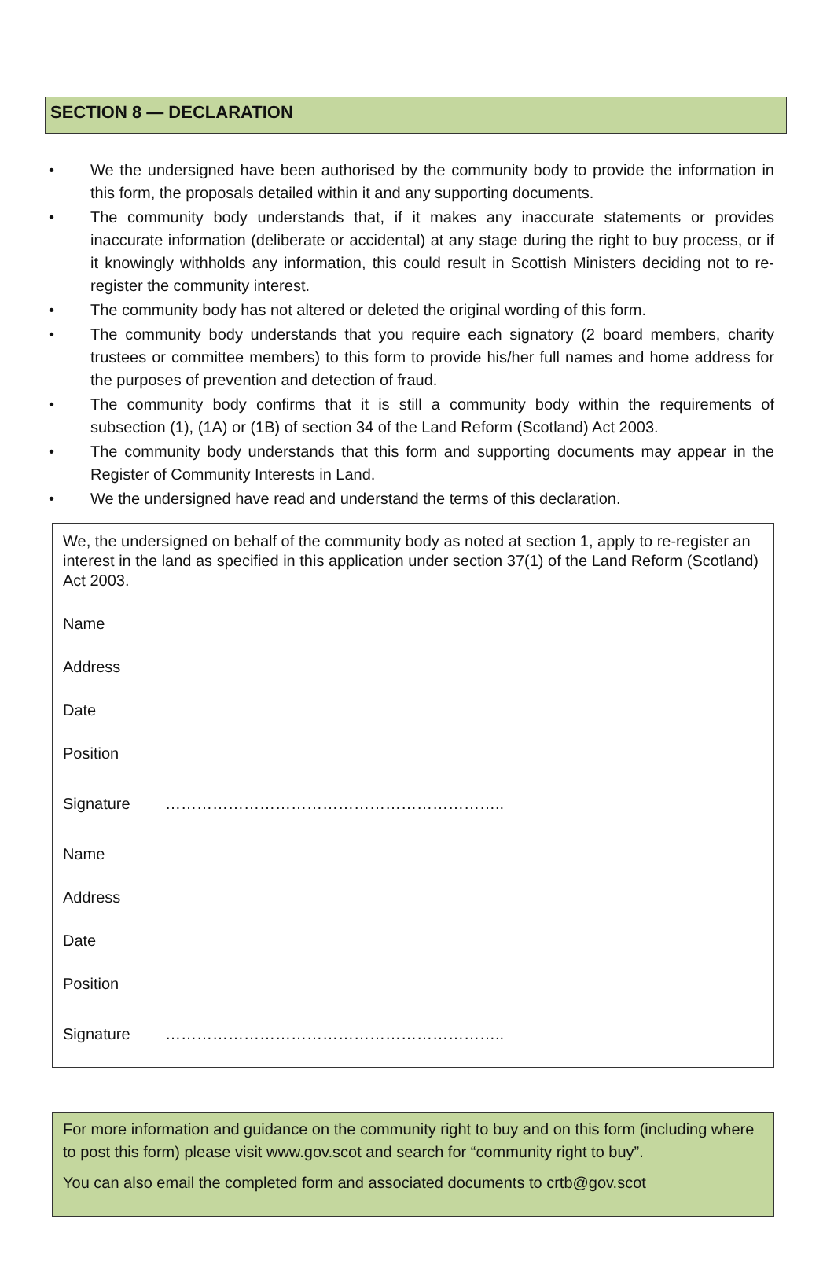SECTION 8 — DECLARATION
• We the undersigned have been authorised by the community body to provide the information in this form, the proposals detailed within it and any supporting documents.
• The community body understands that, if it makes any inaccurate statements or provides inaccurate information (deliberate or accidental) at any stage during the right to buy process, or if it knowingly withholds any information, this could result in Scottish Ministers deciding not to re-register the community interest.
• The community body has not altered or deleted the original wording of this form.
• The community body understands that you require each signatory (2 board members, charity trustees or committee members) to this form to provide his/her full names and home address for the purposes of prevention and detection of fraud.
• The community body confirms that it is still a community body within the requirements of subsection (1), (1A) or (1B) of section 34 of the Land Reform (Scotland) Act 2003.
• The community body understands that this form and supporting documents may appear in the Register of Community Interests in Land.
• We the undersigned have read and understand the terms of this declaration.
We, the undersigned on behalf of the community body as noted at section 1, apply to re-register an interest in the land as specified in this application under section 37(1) of the Land Reform (Scotland) Act 2003.
Name
Address
Date
Position
Signature ………………………………………………………..
Name
Address
Date
Position
Signature ………………………………………………………..
For more information and guidance on the community right to buy and on this form (including where to post this form) please visit www.gov.scot and search for “community right to buy”.
You can also email the completed form and associated documents to crtb@gov.scot